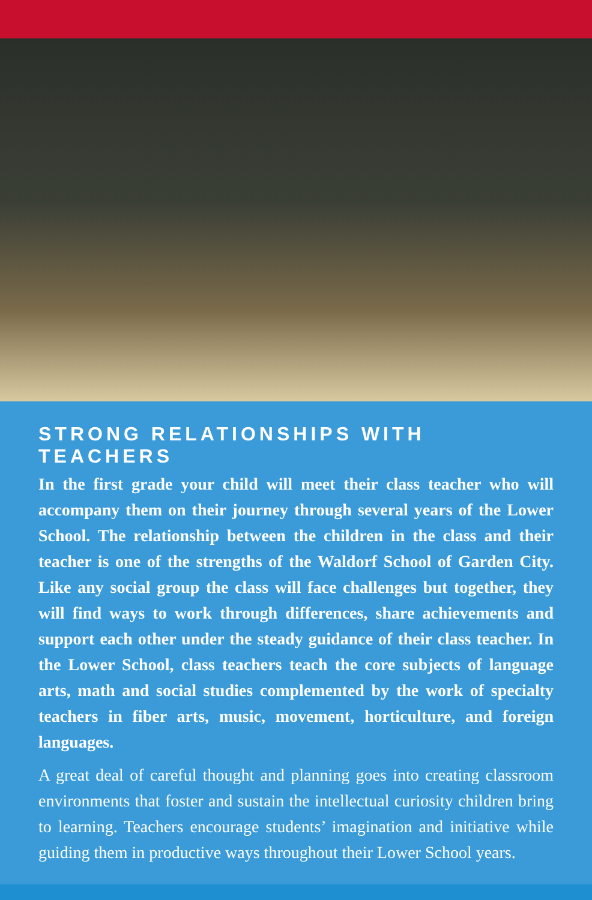STRONG RELATIONSHIPS WITH TEACHERS
In the first grade your child will meet their class teacher who will accompany them on their journey through several years of the Lower School. The relationship between the children in the class and their teacher is one of the strengths of the Waldorf School of Garden City. Like any social group the class will face challenges but together, they will find ways to work through differences, share achievements and support each other under the steady guidance of their class teacher. In the Lower School, class teachers teach the core subjects of language arts, math and social studies complemented by the work of specialty teachers in fiber arts, music, movement, horticulture, and foreign languages.
A great deal of careful thought and planning goes into creating classroom environments that foster and sustain the intellectual curiosity children bring to learning. Teachers encourage students’ imagination and initiative while guiding them in productive ways throughout their Lower School years.